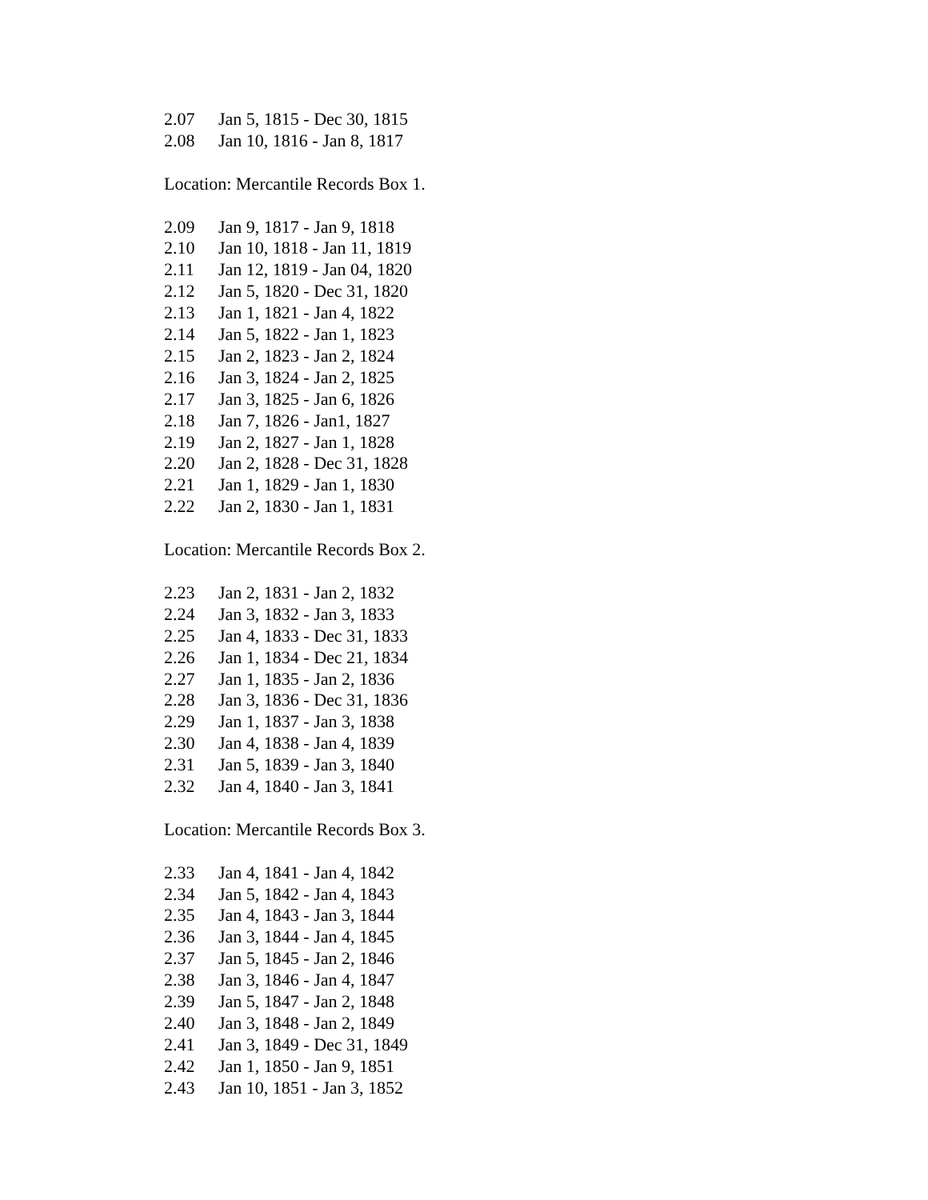2.07 Jan 5, 1815 - Dec 30, 1815
2.08 Jan 10, 1816 - Jan 8, 1817
Location: Mercantile Records Box 1.
2.09 Jan 9, 1817 - Jan 9, 1818
2.10 Jan 10, 1818 - Jan 11, 1819
2.11 Jan 12, 1819 - Jan 04, 1820
2.12 Jan 5, 1820 - Dec 31, 1820
2.13 Jan 1, 1821 - Jan 4, 1822
2.14 Jan 5, 1822 - Jan 1, 1823
2.15 Jan 2, 1823 - Jan 2, 1824
2.16 Jan 3, 1824 - Jan 2, 1825
2.17 Jan 3, 1825 - Jan 6, 1826
2.18 Jan 7, 1826 - Jan1, 1827
2.19 Jan 2, 1827 - Jan 1, 1828
2.20 Jan 2, 1828 - Dec 31, 1828
2.21 Jan 1, 1829 - Jan 1, 1830
2.22 Jan 2, 1830 - Jan 1, 1831
Location: Mercantile Records Box 2.
2.23 Jan 2, 1831 - Jan 2, 1832
2.24 Jan 3, 1832 - Jan 3, 1833
2.25 Jan 4, 1833 - Dec 31, 1833
2.26 Jan 1, 1834 - Dec 21, 1834
2.27 Jan 1, 1835 - Jan 2, 1836
2.28 Jan 3, 1836 - Dec 31, 1836
2.29 Jan 1, 1837 - Jan 3, 1838
2.30 Jan 4, 1838 - Jan 4, 1839
2.31 Jan 5, 1839 - Jan 3, 1840
2.32 Jan 4, 1840 - Jan 3, 1841
Location: Mercantile Records Box 3.
2.33 Jan 4, 1841 - Jan 4, 1842
2.34 Jan 5, 1842 - Jan 4, 1843
2.35 Jan 4, 1843 - Jan 3, 1844
2.36 Jan 3, 1844 - Jan 4, 1845
2.37 Jan 5, 1845 - Jan 2, 1846
2.38 Jan 3, 1846 - Jan 4, 1847
2.39 Jan 5, 1847 - Jan 2, 1848
2.40 Jan 3, 1848 - Jan 2, 1849
2.41 Jan 3, 1849 - Dec 31, 1849
2.42 Jan 1, 1850 - Jan 9, 1851
2.43 Jan 10, 1851 - Jan 3, 1852